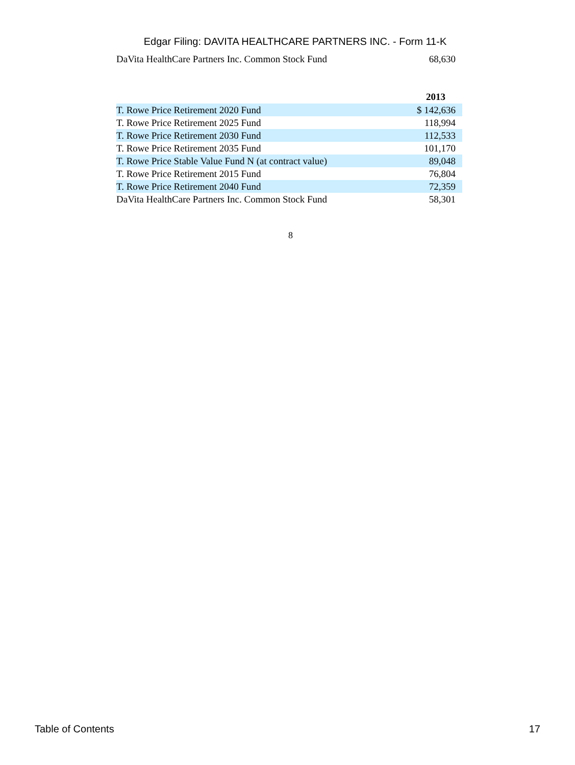Edgar Filing: DAVITA HEALTHCARE PARTNERS INC. - Form 11-K
| DaVita HealthCare Partners Inc. Common Stock Fund | 68,630 |
| | 2013 |
| T. Rowe Price Retirement 2020 Fund | $ 142,636 |
| T. Rowe Price Retirement 2025 Fund | 118,994 |
| T. Rowe Price Retirement 2030 Fund | 112,533 |
| T. Rowe Price Retirement 2035 Fund | 101,170 |
| T. Rowe Price Stable Value Fund N (at contract value) | 89,048 |
| T. Rowe Price Retirement 2015 Fund | 76,804 |
| T. Rowe Price Retirement 2040 Fund | 72,359 |
| DaVita HealthCare Partners Inc. Common Stock Fund | 58,301 |
8
Table of Contents 17